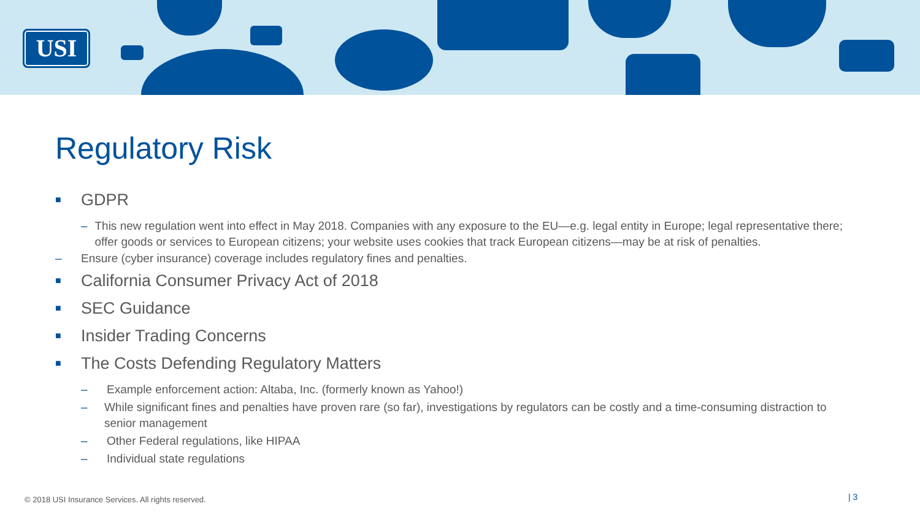USI
Regulatory Risk
■ GDPR
– This new regulation went into effect in May 2018. Companies with any exposure to the EU—e.g. legal entity in Europe; legal representative there; offer goods or services to European citizens; your website uses cookies that track European citizens—may be at risk of penalties.
– Ensure (cyber insurance) coverage includes regulatory fines and penalties.
■ California Consumer Privacy Act of 2018
■ SEC Guidance
■ Insider Trading Concerns
■ The Costs Defending Regulatory Matters
– Example enforcement action: Altaba, Inc. (formerly known as Yahoo!)
– While significant fines and penalties have proven rare (so far), investigations by regulators can be costly and a time-consuming distraction to senior management
– Other Federal regulations, like HIPAA
– Individual state regulations
© 2018 USI Insurance Services. All rights reserved.
| 3